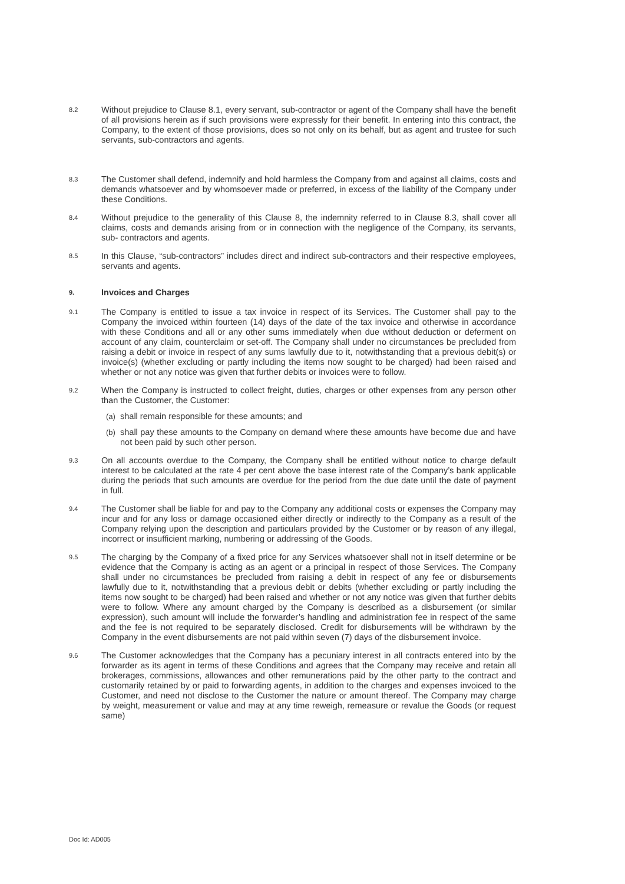8.2
Without prejudice to Clause 8.1, every servant, sub-contractor or agent of the Company shall have the benefit of all provisions herein as if such provisions were expressly for their benefit. In entering into this contract, the Company, to the extent of those provisions, does so not only on its behalf, but as agent and trustee for such servants, sub-contractors and agents.
8.3
The Customer shall defend, indemnify and hold harmless the Company from and against all claims, costs and demands whatsoever and by whomsoever made or preferred, in excess of the liability of the Company under these Conditions.
8.4
Without prejudice to the generality of this Clause 8, the indemnity referred to in Clause 8.3, shall cover all claims, costs and demands arising from or in connection with the negligence of the Company, its servants, sub- contractors and agents.
8.5
In this Clause, “sub-contractors” includes direct and indirect sub-contractors and their respective employees, servants and agents.
9. Invoices and Charges
9.1
The Company is entitled to issue a tax invoice in respect of its Services. The Customer shall pay to the Company the invoiced within fourteen (14) days of the date of the tax invoice and otherwise in accordance with these Conditions and all or any other sums immediately when due without deduction or deferment on account of any claim, counterclaim or set-off. The Company shall under no circumstances be precluded from raising a debit or invoice in respect of any sums lawfully due to it, notwithstanding that a previous debit(s) or invoice(s) (whether excluding or partly including the items now sought to be charged) had been raised and whether or not any notice was given that further debits or invoices were to follow.
9.2
When the Company is instructed to collect freight, duties, charges or other expenses from any person other than the Customer, the Customer:
(a) shall remain responsible for these amounts; and
(b) shall pay these amounts to the Company on demand where these amounts have become due and have not been paid by such other person.
9.3
On all accounts overdue to the Company, the Company shall be entitled without notice to charge default interest to be calculated at the rate 4 per cent above the base interest rate of the Company’s bank applicable during the periods that such amounts are overdue for the period from the due date until the date of payment in full.
9.4
The Customer shall be liable for and pay to the Company any additional costs or expenses the Company may incur and for any loss or damage occasioned either directly or indirectly to the Company as a result of the Company relying upon the description and particulars provided by the Customer or by reason of any illegal, incorrect or insufficient marking, numbering or addressing of the Goods.
9.5
The charging by the Company of a fixed price for any Services whatsoever shall not in itself determine or be evidence that the Company is acting as an agent or a principal in respect of those Services. The Company shall under no circumstances be precluded from raising a debit in respect of any fee or disbursements lawfully due to it, notwithstanding that a previous debit or debits (whether excluding or partly including the items now sought to be charged) had been raised and whether or not any notice was given that further debits were to follow. Where any amount charged by the Company is described as a disbursement (or similar expression), such amount will include the forwarder’s handling and administration fee in respect of the same and the fee is not required to be separately disclosed. Credit for disbursements will be withdrawn by the Company in the event disbursements are not paid within seven (7) days of the disbursement invoice.
9.6
The Customer acknowledges that the Company has a pecuniary interest in all contracts entered into by the forwarder as its agent in terms of these Conditions and agrees that the Company may receive and retain all brokerages, commissions, allowances and other remunerations paid by the other party to the contract and customarily retained by or paid to forwarding agents, in addition to the charges and expenses invoiced to the Customer, and need not disclose to the Customer the nature or amount thereof. The Company may charge by weight, measurement or value and may at any time reweigh, remeasure or revalue the Goods (or request same)
Doc Id: AD005